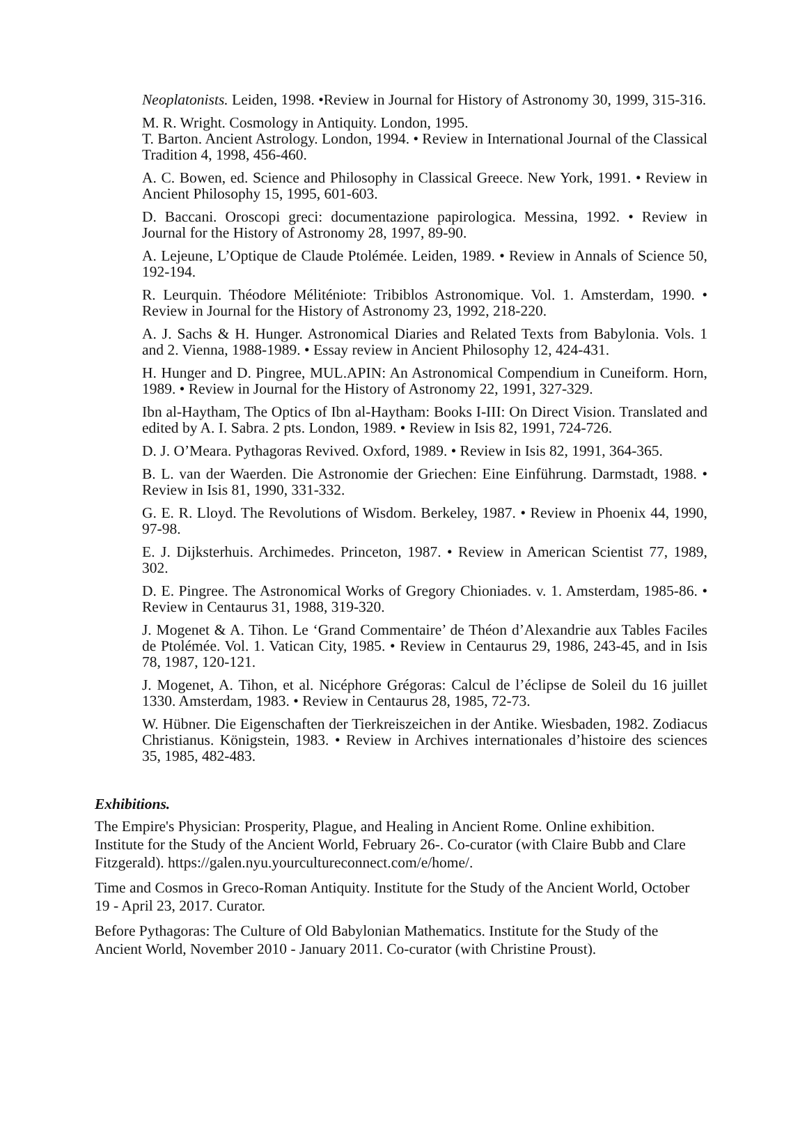Neoplatonists. Leiden, 1998. •Review in Journal for History of Astronomy 30, 1999, 315-316.
M. R. Wright. Cosmology in Antiquity. London, 1995.
T. Barton. Ancient Astrology. London, 1994. • Review in International Journal of the Classical Tradition 4, 1998, 456-460.
A. C. Bowen, ed. Science and Philosophy in Classical Greece. New York, 1991. • Review in Ancient Philosophy 15, 1995, 601-603.
D. Baccani. Oroscopi greci: documentazione papirologica. Messina, 1992. • Review in Journal for the History of Astronomy 28, 1997, 89-90.
A. Lejeune, L’Optique de Claude Ptolémée. Leiden, 1989. • Review in Annals of Science 50, 192-194.
R. Leurquin. Théodore Méliténiote: Tribiblos Astronomique. Vol. 1. Amsterdam, 1990. • Review in Journal for the History of Astronomy 23, 1992, 218-220.
A. J. Sachs & H. Hunger. Astronomical Diaries and Related Texts from Babylonia. Vols. 1 and 2. Vienna, 1988-1989. • Essay review in Ancient Philosophy 12, 424-431.
H. Hunger and D. Pingree, MUL.APIN: An Astronomical Compendium in Cuneiform. Horn, 1989. • Review in Journal for the History of Astronomy 22, 1991, 327-329.
Ibn al-Haytham, The Optics of Ibn al-Haytham: Books I-III: On Direct Vision. Translated and edited by A. I. Sabra. 2 pts. London, 1989. • Review in Isis 82, 1991, 724-726.
D. J. O’Meara. Pythagoras Revived. Oxford, 1989. • Review in Isis 82, 1991, 364-365.
B. L. van der Waerden. Die Astronomie der Griechen: Eine Einführung. Darmstadt, 1988. • Review in Isis 81, 1990, 331-332.
G. E. R. Lloyd. The Revolutions of Wisdom. Berkeley, 1987. • Review in Phoenix 44, 1990, 97-98.
E. J. Dijksterhuis. Archimedes. Princeton, 1987. • Review in American Scientist 77, 1989, 302.
D. E. Pingree. The Astronomical Works of Gregory Chioniades. v. 1. Amsterdam, 1985-86. • Review in Centaurus 31, 1988, 319-320.
J. Mogenet & A. Tihon. Le ‘Grand Commentaire’ de Théon d’Alexandrie aux Tables Faciles de Ptolémée. Vol. 1. Vatican City, 1985. • Review in Centaurus 29, 1986, 243-45, and in Isis 78, 1987, 120-121.
J. Mogenet, A. Tihon, et al. Nicéphore Grégoras: Calcul de l’éclipse de Soleil du 16 juillet 1330. Amsterdam, 1983. • Review in Centaurus 28, 1985, 72-73.
W. Hübner. Die Eigenschaften der Tierkreiszeichen in der Antike. Wiesbaden, 1982. Zodiacus Christianus. Königstein, 1983. • Review in Archives internationales d’histoire des sciences 35, 1985, 482-483.
Exhibitions.
The Empire's Physician: Prosperity, Plague, and Healing in Ancient Rome. Online exhibition. Institute for the Study of the Ancient World, February 26-. Co-curator (with Claire Bubb and Clare Fitzgerald). https://galen.nyu.yourcultureconnect.com/e/home/.
Time and Cosmos in Greco-Roman Antiquity. Institute for the Study of the Ancient World, October 19 - April 23, 2017. Curator.
Before Pythagoras: The Culture of Old Babylonian Mathematics. Institute for the Study of the Ancient World, November 2010 - January 2011. Co-curator (with Christine Proust).